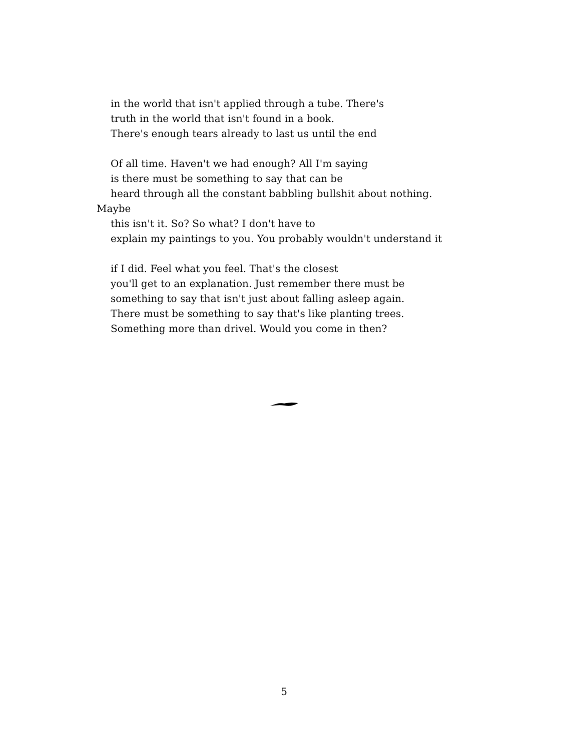in the world that isn't applied through a tube. There's
truth in the world that isn't found in a book.
There's enough tears already to last us until the end
Of all time. Haven't we had enough? All I'm saying
is there must be something to say that can be
heard through all the constant babbling bullshit about nothing.
Maybe
this isn't it. So? So what? I don't have to
explain my paintings to you. You probably wouldn't understand it
if I did. Feel what you feel. That's the closest
you'll get to an explanation. Just remember there must be
something to say that isn't just about falling asleep again.
There must be something to say that's like planting trees.
Something more than drivel. Would you come in then?
5